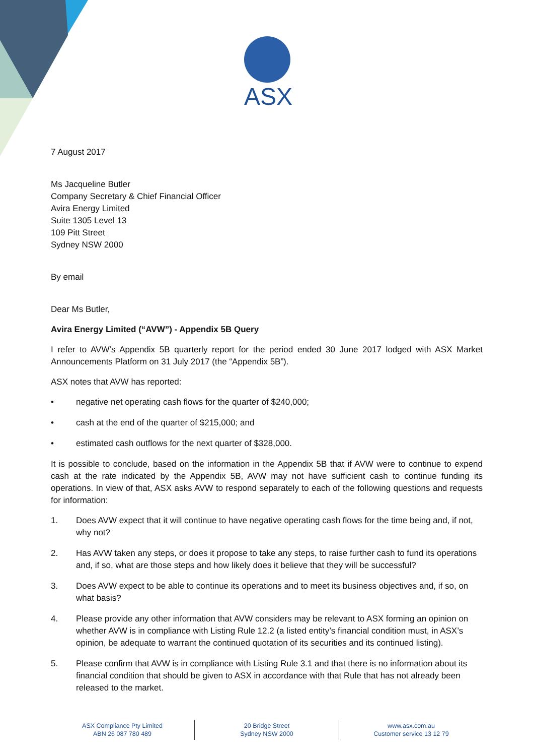ASX
7 August 2017
Ms Jacqueline Butler
Company Secretary & Chief Financial Officer
Avira Energy Limited
Suite 1305 Level 13
109 Pitt Street
Sydney NSW 2000
By email
Dear Ms Butler,
Avira Energy Limited (“AVW”) - Appendix 5B Query
I refer to AVW’s Appendix 5B quarterly report for the period ended 30 June 2017 lodged with ASX Market Announcements Platform on 31 July 2017 (the “Appendix 5B”).
ASX notes that AVW has reported:
• negative net operating cash flows for the quarter of $240,000;
• cash at the end of the quarter of $215,000; and
• estimated cash outflows for the next quarter of $328,000.
It is possible to conclude, based on the information in the Appendix 5B that if AVW were to continue to expend cash at the rate indicated by the Appendix 5B, AVW may not have sufficient cash to continue funding its operations. In view of that, ASX asks AVW to respond separately to each of the following questions and requests for information:
1. Does AVW expect that it will continue to have negative operating cash flows for the time being and, if not, why not?
2. Has AVW taken any steps, or does it propose to take any steps, to raise further cash to fund its operations and, if so, what are those steps and how likely does it believe that they will be successful?
3. Does AVW expect to be able to continue its operations and to meet its business objectives and, if so, on what basis?
4. Please provide any other information that AVW considers may be relevant to ASX forming an opinion on whether AVW is in compliance with Listing Rule 12.2 (a listed entity’s financial condition must, in ASX’s opinion, be adequate to warrant the continued quotation of its securities and its continued listing).
5. Please confirm that AVW is in compliance with Listing Rule 3.1 and that there is no information about its financial condition that should be given to ASX in accordance with that Rule that has not already been released to the market.
ASX Compliance Pty Limited
ABN 26 087 780 489
20 Bridge Street
Sydney NSW 2000
www.asx.com.au
Customer service 13 12 79